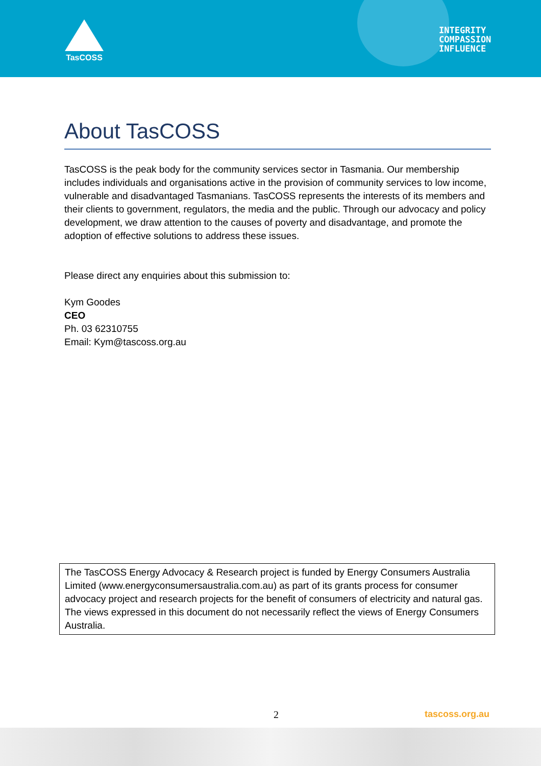TasCOSS
INTEGRITY
COMPASSION
INFLUENCE
About TasCOSS
TasCOSS is the peak body for the community services sector in Tasmania. Our membership includes individuals and organisations active in the provision of community services to low income, vulnerable and disadvantaged Tasmanians. TasCOSS represents the interests of its members and their clients to government, regulators, the media and the public. Through our advocacy and policy development, we draw attention to the causes of poverty and disadvantage, and promote the adoption of effective solutions to address these issues.
Please direct any enquiries about this submission to:
Kym Goodes
CEO
Ph. 03 62310755
Email: Kym@tascoss.org.au
The TasCOSS Energy Advocacy & Research project is funded by Energy Consumers Australia Limited (www.energyconsumersaustralia.com.au) as part of its grants process for consumer advocacy project and research projects for the benefit of consumers of electricity and natural gas.
The views expressed in this document do not necessarily reflect the views of Energy Consumers Australia.
2 tascoss.org.au